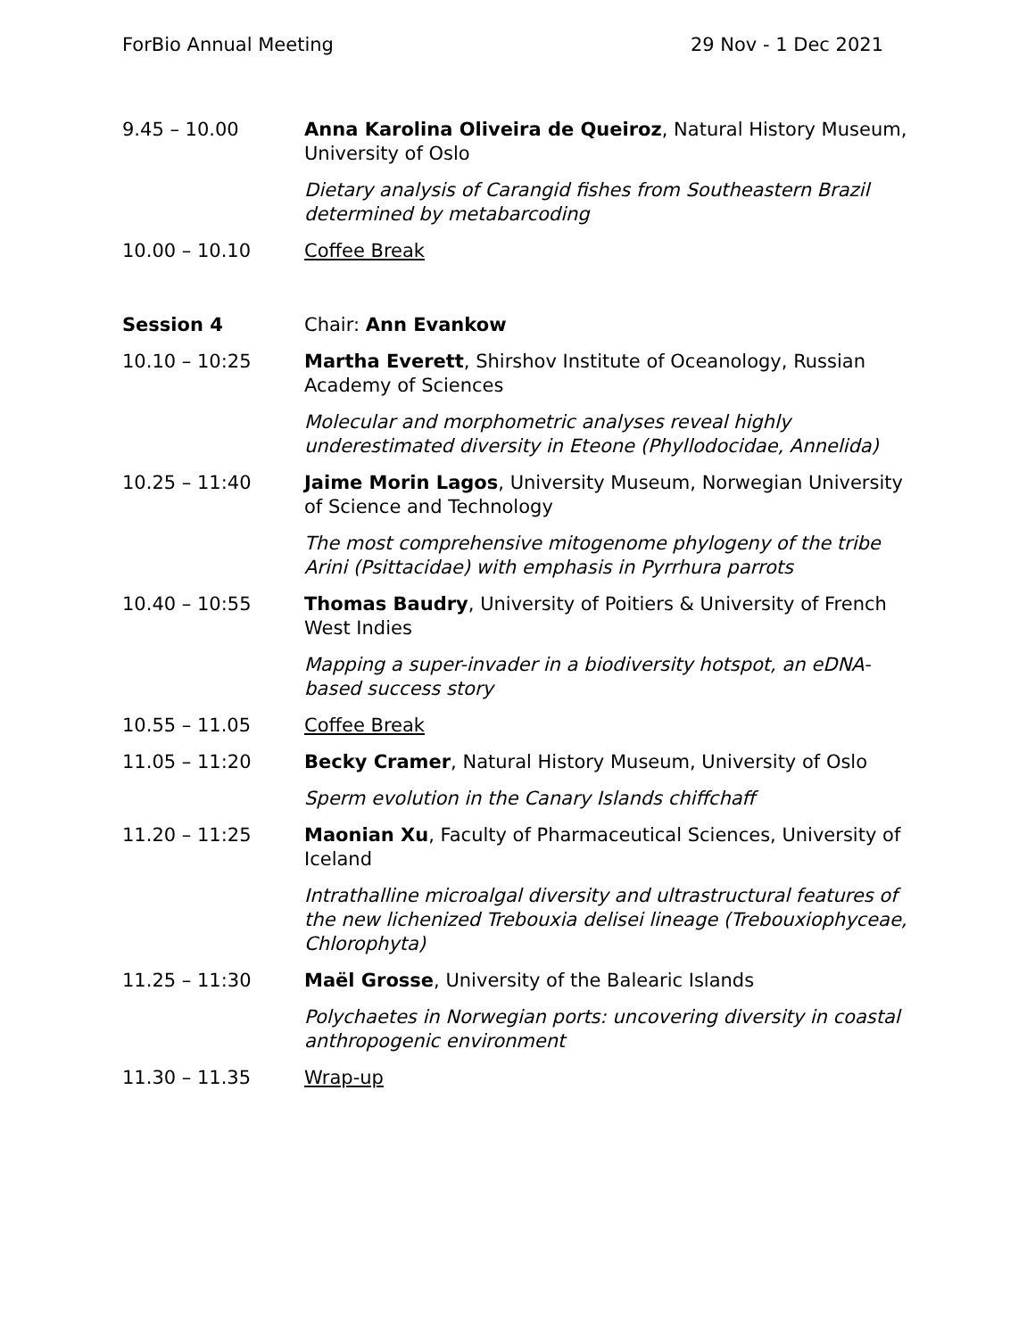ForBio Annual Meeting 29 Nov - 1 Dec 2021
| 9.45 – 10.00 | Anna Karolina Oliveira de Queiroz , Natural History Museum, University of Oslo |
| | Dietary analysis of Carangid fishes from Southeastern Brazil determined by metabarcoding |
| 10.00 – 10.10 | Coffee Break |
| Session 4 | Chair: Ann Evankow |
| 10.10 – 10:25 | Martha Everett , Shirshov Institute of Oceanology, Russian Academy of Sciences |
| | Molecular and morphometric analyses reveal highly underestimated diversity in Eteone (Phyllodocidae, Annelida) |
| 10.25 – 11:40 | Jaime Morin Lagos , University Museum, Norwegian University of Science and Technology |
| | The most comprehensive mitogenome phylogeny of the tribe Arini (Psittacidae) with emphasis in Pyrrhura parrots |
| 10.40 – 10:55 | Thomas Baudry , University of Poitiers & University of French West Indies |
| | Mapping a super-invader in a biodiversity hotspot, an eDNA-based success story |
| 10.55 – 11.05 | Coffee Break |
| 11.05 – 11:20 | Becky Cramer , Natural History Museum, University of Oslo |
| | Sperm evolution in the Canary Islands chiffchaff |
| 11.20 – 11:25 | Maonian Xu , Faculty of Pharmaceutical Sciences, University of Iceland |
| | Intrathalline microalgal diversity and ultrastructural features of the new lichenized Trebouxia delisei lineage (Trebouxiophyceae, Chlorophyta) |
| 11.25 – 11:30 | Maël Grosse , University of the Balearic Islands |
| | Polychaetes in Norwegian ports: uncovering diversity in coastal anthropogenic environment |
| 11.30 – 11.35 | Wrap-up |